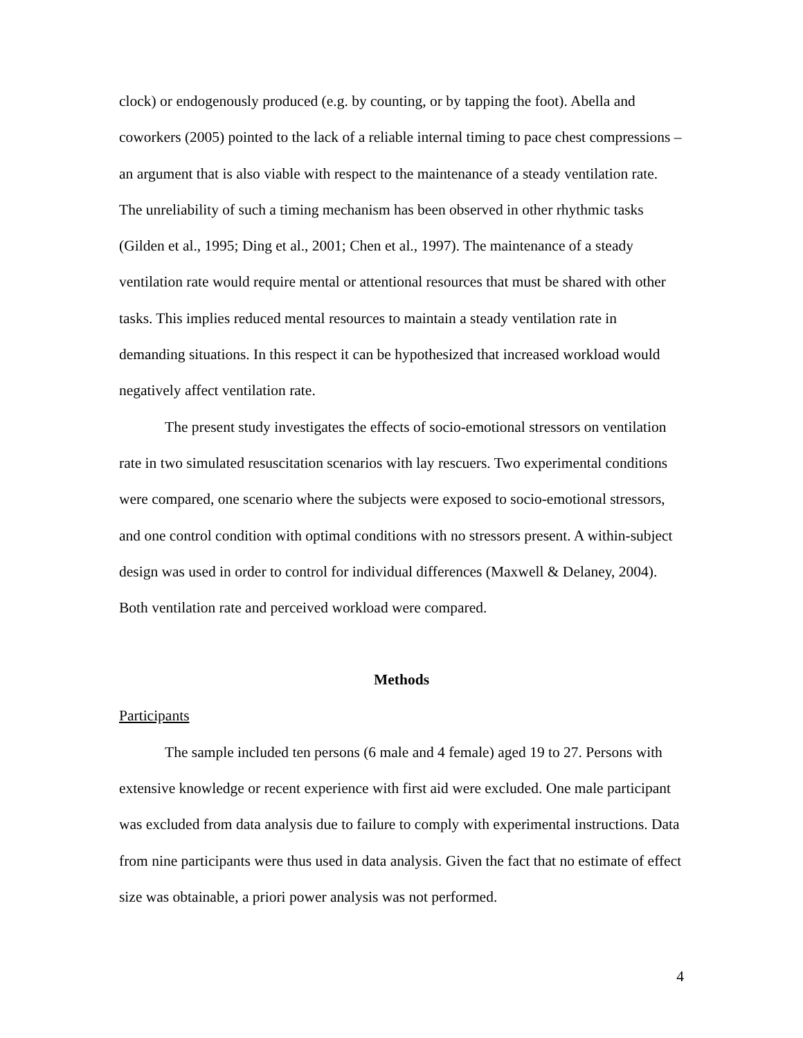clock) or endogenously produced (e.g. by counting, or by tapping the foot). Abella and coworkers (2005) pointed to the lack of a reliable internal timing to pace chest compressions – an argument that is also viable with respect to the maintenance of a steady ventilation rate. The unreliability of such a timing mechanism has been observed in other rhythmic tasks (Gilden et al., 1995; Ding et al., 2001; Chen et al., 1997). The maintenance of a steady ventilation rate would require mental or attentional resources that must be shared with other tasks. This implies reduced mental resources to maintain a steady ventilation rate in demanding situations. In this respect it can be hypothesized that increased workload would negatively affect ventilation rate.
The present study investigates the effects of socio-emotional stressors on ventilation rate in two simulated resuscitation scenarios with lay rescuers. Two experimental conditions were compared, one scenario where the subjects were exposed to socio-emotional stressors, and one control condition with optimal conditions with no stressors present. A within-subject design was used in order to control for individual differences (Maxwell & Delaney, 2004). Both ventilation rate and perceived workload were compared.
Methods
Participants
The sample included ten persons (6 male and 4 female) aged 19 to 27. Persons with extensive knowledge or recent experience with first aid were excluded. One male participant was excluded from data analysis due to failure to comply with experimental instructions. Data from nine participants were thus used in data analysis. Given the fact that no estimate of effect size was obtainable, a priori power analysis was not performed.
4